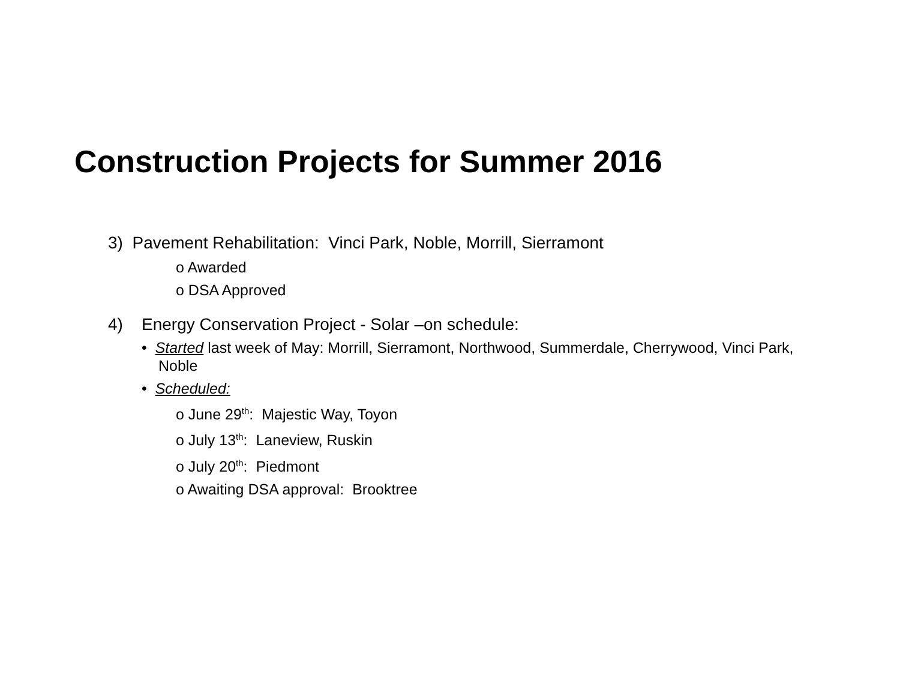Construction Projects for Summer 2016
3) Pavement Rehabilitation: Vinci Park, Noble, Morrill, Sierramont
o Awarded
o DSA Approved
4) Energy Conservation Project - Solar –on schedule:
• Started last week of May: Morrill, Sierramont, Northwood, Summerdale, Cherrywood, Vinci Park, Noble
• Scheduled:
o June 29<sup>th</sup>: Majestic Way, Toyon
o July 13<sup>th</sup>: Laneview, Ruskin
o July 20<sup>th</sup>: Piedmont
o Awaiting DSA approval: Brooktree